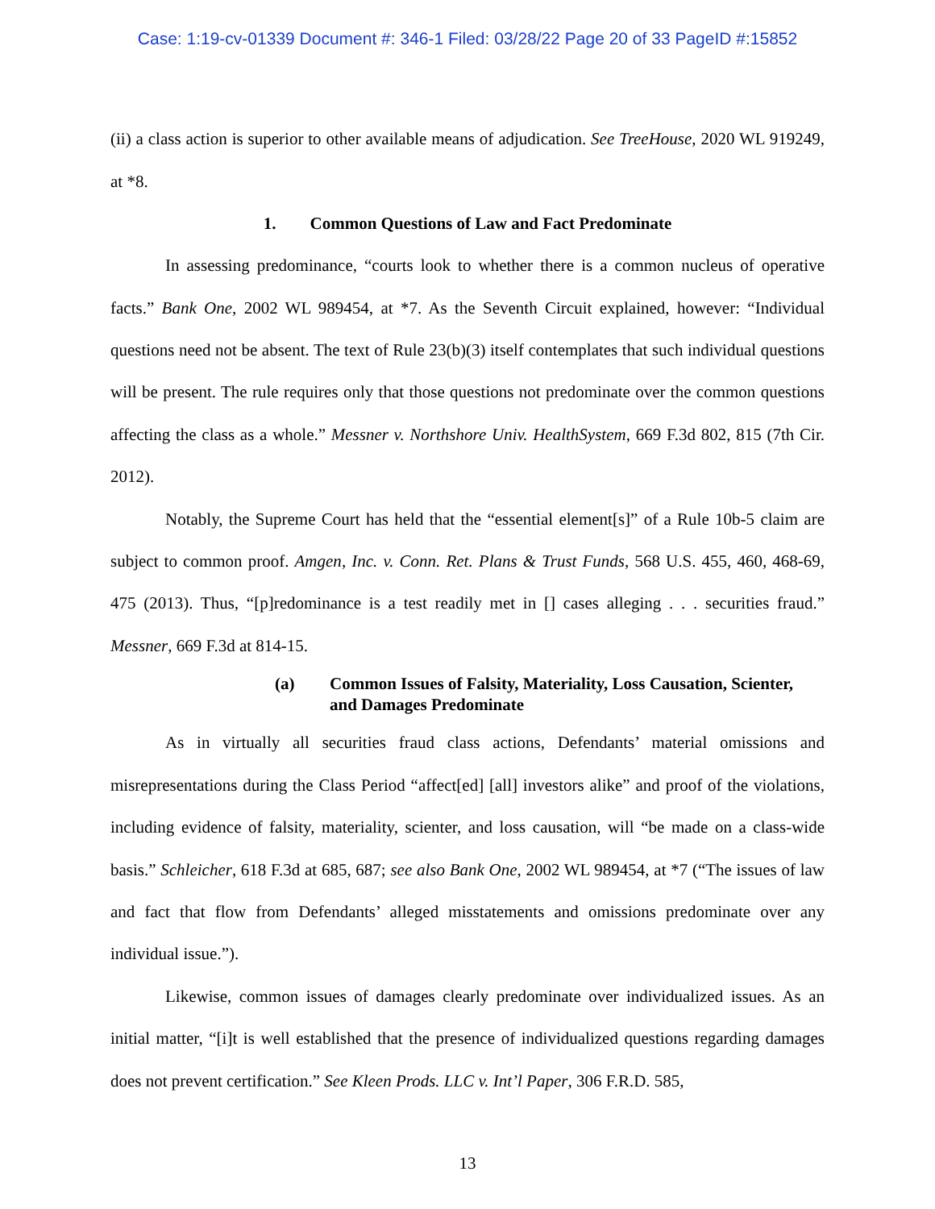Case: 1:19-cv-01339 Document #: 346-1 Filed: 03/28/22 Page 20 of 33 PageID #:15852
(ii) a class action is superior to other available means of adjudication. See TreeHouse, 2020 WL 919249, at *8.
1. Common Questions of Law and Fact Predominate
In assessing predominance, “courts look to whether there is a common nucleus of operative facts.” Bank One, 2002 WL 989454, at *7. As the Seventh Circuit explained, however: “Individual questions need not be absent. The text of Rule 23(b)(3) itself contemplates that such individual questions will be present. The rule requires only that those questions not predominate over the common questions affecting the class as a whole.” Messner v. Northshore Univ. HealthSystem, 669 F.3d 802, 815 (7th Cir. 2012).
Notably, the Supreme Court has held that the “essential element[s]” of a Rule 10b-5 claim are subject to common proof. Amgen, Inc. v. Conn. Ret. Plans & Trust Funds, 568 U.S. 455, 460, 468-69, 475 (2013). Thus, “[p]redominance is a test readily met in [] cases alleging . . . securities fraud.” Messner, 669 F.3d at 814-15.
(a) Common Issues of Falsity, Materiality, Loss Causation, Scienter, and Damages Predominate
As in virtually all securities fraud class actions, Defendants’ material omissions and misrepresentations during the Class Period “affect[ed] [all] investors alike” and proof of the violations, including evidence of falsity, materiality, scienter, and loss causation, will “be made on a class-wide basis.” Schleicher, 618 F.3d at 685, 687; see also Bank One, 2002 WL 989454, at *7 (“The issues of law and fact that flow from Defendants’ alleged misstatements and omissions predominate over any individual issue.”).
Likewise, common issues of damages clearly predominate over individualized issues. As an initial matter, “[i]t is well established that the presence of individualized questions regarding damages does not prevent certification.” See Kleen Prods. LLC v. Int’l Paper, 306 F.R.D. 585,
13